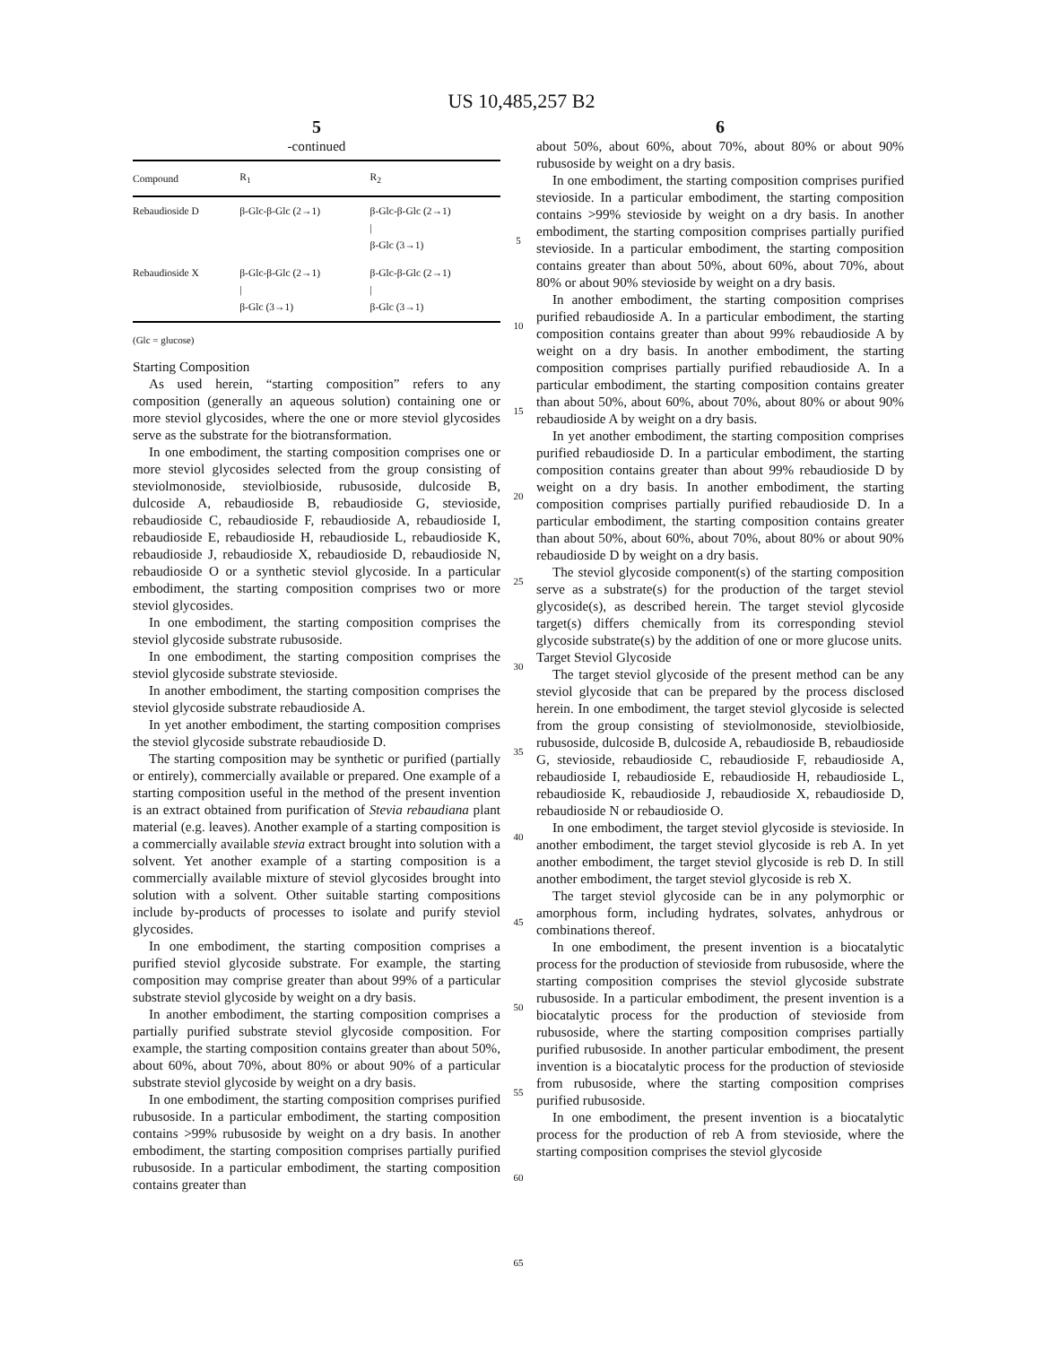US 10,485,257 B2
5
-continued
| Compound | R<sub>1</sub> | R<sub>2</sub> |
| --- | --- | --- |
| Rebaudioside D | β-Glc-β-Glc (2→1) | β-Glc-β-Glc (2→1) / β-Glc (3→1) |
| Rebaudioside X | β-Glc-β-Glc (2→1) / β-Glc (3→1) | β-Glc-β-Glc (2→1) / β-Glc (3→1) |
(Glc = glucose)
Starting Composition
As used herein, “starting composition” refers to any composition (generally an aqueous solution) containing one or more steviol glycosides, where the one or more steviol glycosides serve as the substrate for the biotransformation.
In one embodiment, the starting composition comprises one or more steviol glycosides selected from the group consisting of steviolmonoside, steviolbioside, rubusoside, dulcoside B, dulcoside A, rebaudioside B, rebaudioside G, stevioside, rebaudioside C, rebaudioside F, rebaudioside A, rebaudioside I, rebaudioside E, rebaudioside H, rebaudioside L, rebaudioside K, rebaudioside J, rebaudioside X, rebaudioside D, rebaudioside N, rebaudioside O or a synthetic steviol glycoside. In a particular embodiment, the starting composition comprises two or more steviol glycosides.
In one embodiment, the starting composition comprises the steviol glycoside substrate rubusoside.
In one embodiment, the starting composition comprises the steviol glycoside substrate stevioside.
In another embodiment, the starting composition comprises the steviol glycoside substrate rebaudioside A.
In yet another embodiment, the starting composition comprises the steviol glycoside substrate rebaudioside D.
The starting composition may be synthetic or purified (partially or entirely), commercially available or prepared. One example of a starting composition useful in the method of the present invention is an extract obtained from purification of Stevia rebaudiana plant material (e.g. leaves). Another example of a starting composition is a commercially available stevia extract brought into solution with a solvent. Yet another example of a starting composition is a commercially available mixture of steviol glycosides brought into solution with a solvent. Other suitable starting compositions include by-products of processes to isolate and purify steviol glycosides.
In one embodiment, the starting composition comprises a purified steviol glycoside substrate. For example, the starting composition may comprise greater than about 99% of a particular substrate steviol glycoside by weight on a dry basis.
In another embodiment, the starting composition comprises a partially purified substrate steviol glycoside composition. For example, the starting composition contains greater than about 50%, about 60%, about 70%, about 80% or about 90% of a particular substrate steviol glycoside by weight on a dry basis.
In one embodiment, the starting composition comprises purified rubusoside. In a particular embodiment, the starting composition contains >99% rubusoside by weight on a dry basis. In another embodiment, the starting composition comprises partially purified rubusoside. In a particular embodiment, the starting composition contains greater than
5
10
15
20
25
30
35
40
45
50
55
60
65
6
about 50%, about 60%, about 70%, about 80% or about 90% rubusoside by weight on a dry basis.
In one embodiment, the starting composition comprises purified stevioside. In a particular embodiment, the starting composition contains >99% stevioside by weight on a dry basis. In another embodiment, the starting composition comprises partially purified stevioside. In a particular embodiment, the starting composition contains greater than about 50%, about 60%, about 70%, about 80% or about 90% stevioside by weight on a dry basis.
In another embodiment, the starting composition comprises purified rebaudioside A. In a particular embodiment, the starting composition contains greater than about 99% rebaudioside A by weight on a dry basis. In another embodiment, the starting composition comprises partially purified rebaudioside A. In a particular embodiment, the starting composition contains greater than about 50%, about 60%, about 70%, about 80% or about 90% rebaudioside A by weight on a dry basis.
In yet another embodiment, the starting composition comprises purified rebaudioside D. In a particular embodiment, the starting composition contains greater than about 99% rebaudioside D by weight on a dry basis. In another embodiment, the starting composition comprises partially purified rebaudioside D. In a particular embodiment, the starting composition contains greater than about 50%, about 60%, about 70%, about 80% or about 90% rebaudioside D by weight on a dry basis.
The steviol glycoside component(s) of the starting composition serve as a substrate(s) for the production of the target steviol glycoside(s), as described herein. The target steviol glycoside target(s) differs chemically from its corresponding steviol glycoside substrate(s) by the addition of one or more glucose units.
Target Steviol Glycoside
The target steviol glycoside of the present method can be any steviol glycoside that can be prepared by the process disclosed herein. In one embodiment, the target steviol glycoside is selected from the group consisting of steviolmonoside, steviolbioside, rubusoside, dulcoside B, dulcoside A, rebaudioside B, rebaudioside G, stevioside, rebaudioside C, rebaudioside F, rebaudioside A, rebaudioside I, rebaudioside E, rebaudioside H, rebaudioside L, rebaudioside K, rebaudioside J, rebaudioside X, rebaudioside D, rebaudioside N or rebaudioside O.
In one embodiment, the target steviol glycoside is stevioside. In another embodiment, the target steviol glycoside is reb A. In yet another embodiment, the target steviol glycoside is reb D. In still another embodiment, the target steviol glycoside is reb X.
The target steviol glycoside can be in any polymorphic or amorphous form, including hydrates, solvates, anhydrous or combinations thereof.
In one embodiment, the present invention is a biocatalytic process for the production of stevioside from rubusoside, where the starting composition comprises the steviol glycoside substrate rubusoside. In a particular embodiment, the present invention is a biocatalytic process for the production of stevioside from rubusoside, where the starting composition comprises partially purified rubusoside. In another particular embodiment, the present invention is a biocatalytic process for the production of stevioside from rubusoside, where the starting composition comprises purified rubusoside.
In one embodiment, the present invention is a biocatalytic process for the production of reb A from stevioside, where the starting composition comprises the steviol glycoside